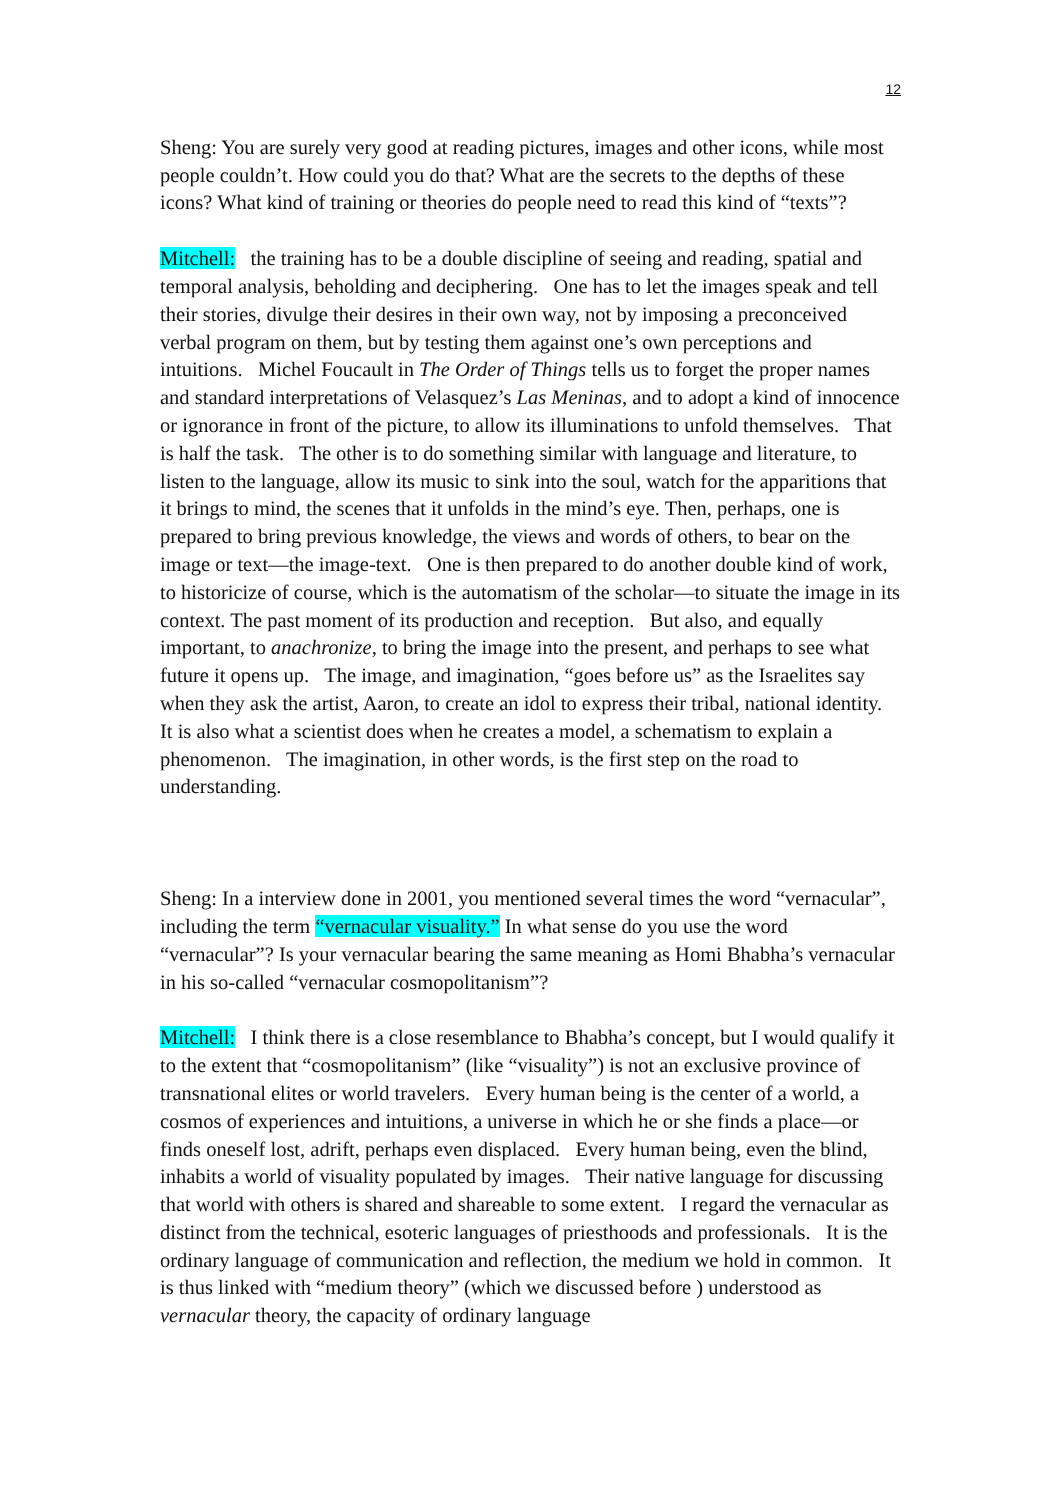12
Sheng: You are surely very good at reading pictures, images and other icons, while most people couldn’t. How could you do that? What are the secrets to the depths of these icons? What kind of training or theories do people need to read this kind of “texts”?
Mitchell: the training has to be a double discipline of seeing and reading, spatial and temporal analysis, beholding and deciphering. One has to let the images speak and tell their stories, divulge their desires in their own way, not by imposing a preconceived verbal program on them, but by testing them against one’s own perceptions and intuitions. Michel Foucault in The Order of Things tells us to forget the proper names and standard interpretations of Velasquez’s Las Meninas, and to adopt a kind of innocence or ignorance in front of the picture, to allow its illuminations to unfold themselves. That is half the task. The other is to do something similar with language and literature, to listen to the language, allow its music to sink into the soul, watch for the apparitions that it brings to mind, the scenes that it unfolds in the mind’s eye. Then, perhaps, one is prepared to bring previous knowledge, the views and words of others, to bear on the image or text—the image-text. One is then prepared to do another double kind of work, to historicize of course, which is the automatism of the scholar—to situate the image in its context. The past moment of its production and reception. But also, and equally important, to anachronize, to bring the image into the present, and perhaps to see what future it opens up. The image, and imagination, “goes before us” as the Israelites say when they ask the artist, Aaron, to create an idol to express their tribal, national identity. It is also what a scientist does when he creates a model, a schematism to explain a phenomenon. The imagination, in other words, is the first step on the road to understanding.
Sheng: In a interview done in 2001, you mentioned several times the word “vernacular”, including the term “vernacular visuality.” In what sense do you use the word “vernacular”? Is your vernacular bearing the same meaning as Homi Bhabha’s vernacular in his so-called “vernacular cosmopolitanism”?
Mitchell: I think there is a close resemblance to Bhabha’s concept, but I would qualify it to the extent that “cosmopolitanism” (like “visuality”) is not an exclusive province of transnational elites or world travelers. Every human being is the center of a world, a cosmos of experiences and intuitions, a universe in which he or she finds a place—or finds oneself lost, adrift, perhaps even displaced. Every human being, even the blind, inhabits a world of visuality populated by images. Their native language for discussing that world with others is shared and shareable to some extent. I regard the vernacular as distinct from the technical, esoteric languages of priesthoods and professionals. It is the ordinary language of communication and reflection, the medium we hold in common. It is thus linked with “medium theory” (which we discussed before ) understood as vernacular theory, the capacity of ordinary language